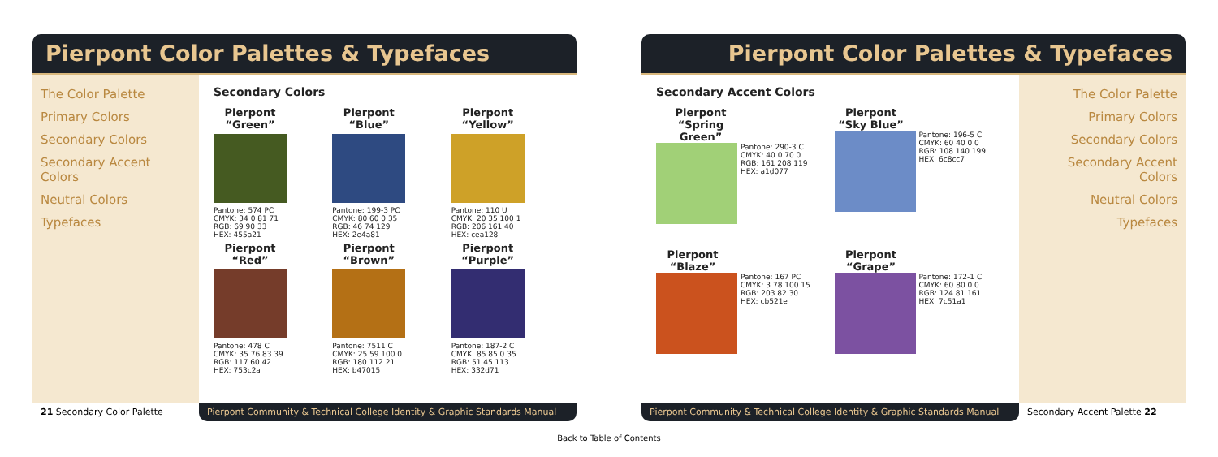Pierpont Color Palettes & Typefaces
The Color Palette
Primary Colors
Secondary Colors
Secondary Accent Colors
Neutral Colors
Typefaces
Secondary Colors
Pierpont “Green”
Pantone: 574 PC
CMYK: 34 0 81 71
RGB: 69 90 33
HEX: 455a21
Pierpont “Blue”
Pantone: 199-3 PC
CMYK: 80 60 0 35
RGB: 46 74 129
HEX: 2e4a81
Pierpont “Yellow”
Pantone: 110 U
CMYK: 20 35 100 1
RGB: 206 161 40
HEX: cea128
Pierpont “Red”
Pantone: 478 C
CMYK: 35 76 83 39
RGB: 117 60 42
HEX: 753c2a
Pierpont “Brown”
Pantone: 7511 C
CMYK: 25 59 100 0
RGB: 180 112 21
HEX: b47015
Pierpont “Purple”
Pantone: 187-2 C
CMYK: 85 85 0 35
RGB: 51 45 113
HEX: 332d71
21 Secondary Color Palette Pierpont Community & Technical College Identity & Graphic Standards Manual
Pierpont Color Palettes & Typefaces
Secondary Accent Colors
Pierpont “Spring Green”
Pantone: 290-3 C
CMYK: 40 0 70 0
RGB: 161 208 119
HEX: a1d077
Pierpont “Sky Blue”
Pantone: 196-5 C
CMYK: 60 40 0 0
RGB: 108 140 199
HEX: 6c8cc7
Pierpont “Blaze”
Pantone: 167 PC
CMYK: 3 78 100 15
RGB: 203 82 30
HEX: cb521e
Pierpont “Grape”
Pantone: 172-1 C
CMYK: 60 80 0 0
RGB: 124 81 161
HEX: 7c51a1
The Color Palette
Primary Colors
Secondary Colors
Secondary Accent Colors
Neutral Colors
Typefaces
Pierpont Community & Technical College Identity & Graphic Standards Manual
Secondary Accent Palette 22
Back to Table of Contents